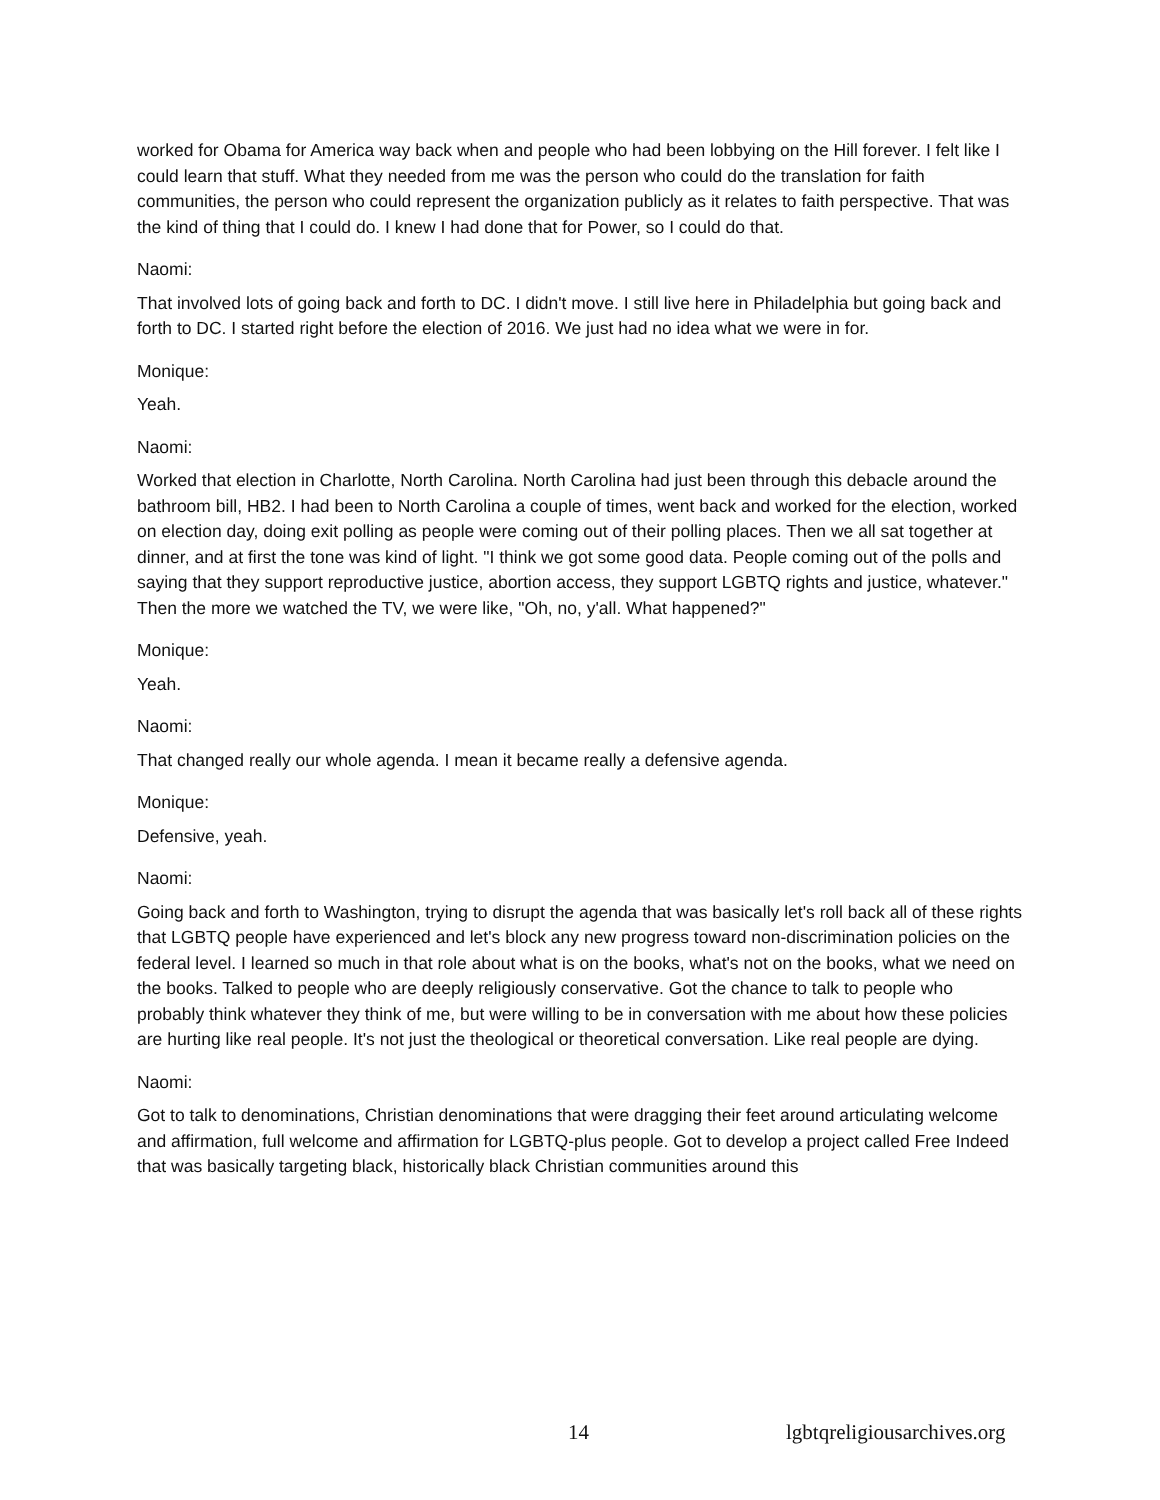worked for Obama for America way back when and people who had been lobbying on the Hill forever. I felt like I could learn that stuff. What they needed from me was the person who could do the translation for faith communities, the person who could represent the organization publicly as it relates to faith perspective. That was the kind of thing that I could do. I knew I had done that for Power, so I could do that.
Naomi:
That involved lots of going back and forth to DC. I didn't move. I still live here in Philadelphia but going back and forth to DC. I started right before the election of 2016. We just had no idea what we were in for.
Monique:
Yeah.
Naomi:
Worked that election in Charlotte, North Carolina. North Carolina had just been through this debacle around the bathroom bill, HB2. I had been to North Carolina a couple of times, went back and worked for the election, worked on election day, doing exit polling as people were coming out of their polling places. Then we all sat together at dinner, and at first the tone was kind of light. "I think we got some good data. People coming out of the polls and saying that they support reproductive justice, abortion access, they support LGBTQ rights and justice, whatever." Then the more we watched the TV, we were like, "Oh, no, y'all. What happened?"
Monique:
Yeah.
Naomi:
That changed really our whole agenda. I mean it became really a defensive agenda.
Monique:
Defensive, yeah.
Naomi:
Going back and forth to Washington, trying to disrupt the agenda that was basically let's roll back all of these rights that LGBTQ people have experienced and let's block any new progress toward non-discrimination policies on the federal level. I learned so much in that role about what is on the books, what's not on the books, what we need on the books. Talked to people who are deeply religiously conservative. Got the chance to talk to people who probably think whatever they think of me, but were willing to be in conversation with me about how these policies are hurting like real people. It's not just the theological or theoretical conversation. Like real people are dying.
Naomi:
Got to talk to denominations, Christian denominations that were dragging their feet around articulating welcome and affirmation, full welcome and affirmation for LGBTQ-plus people. Got to develop a project called Free Indeed that was basically targeting black, historically black Christian communities around this
14 lgbtqreligiousarchives.org